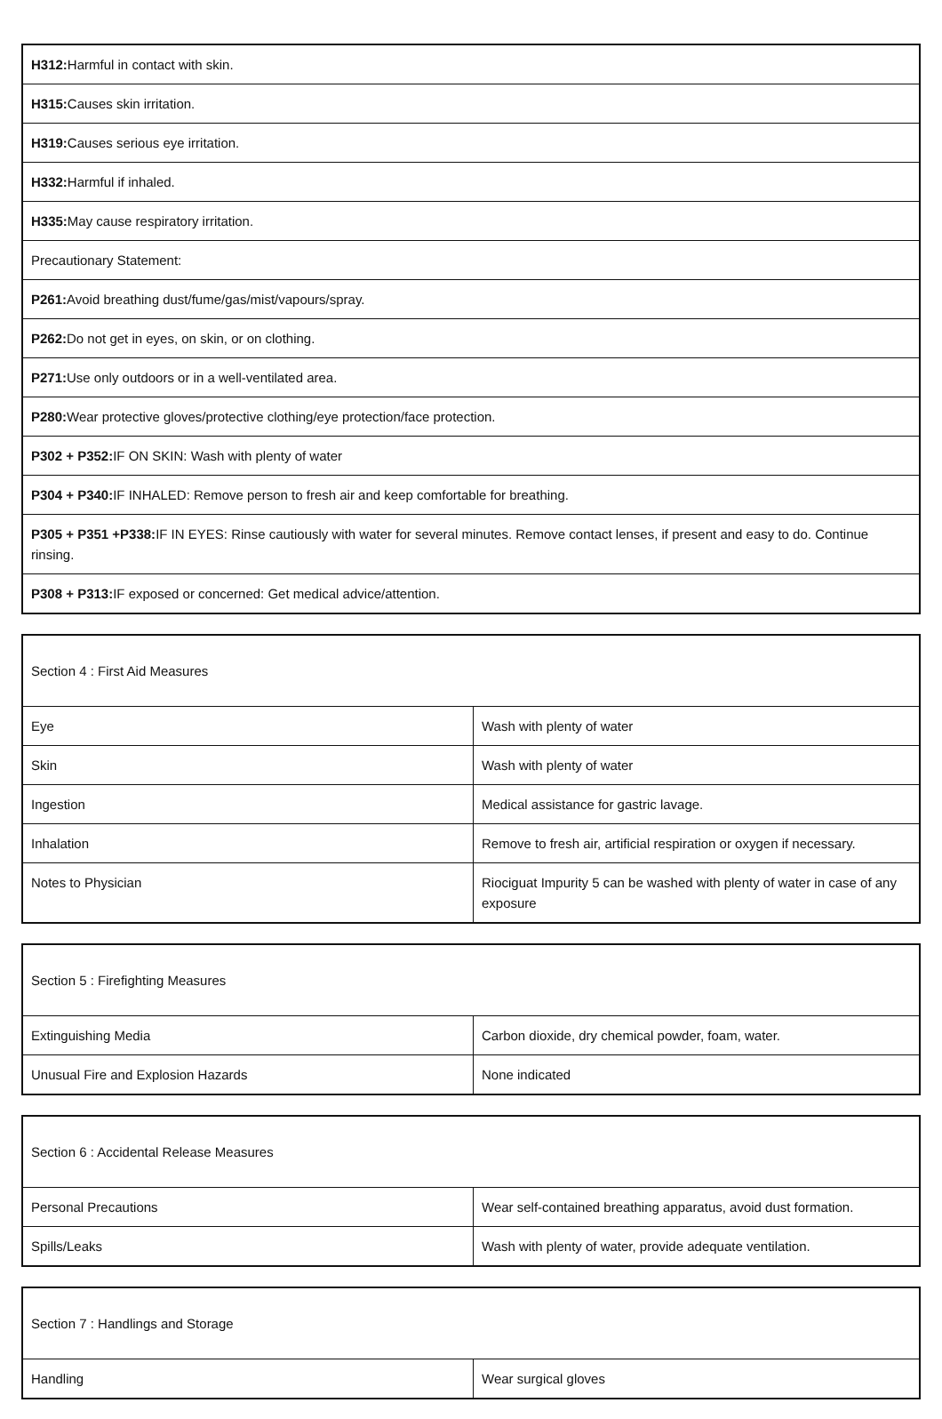| H312: Harmful in contact with skin. |
| H315: Causes skin irritation. |
| H319: Causes serious eye irritation. |
| H332: Harmful if inhaled. |
| H335: May cause respiratory irritation. |
| Precautionary Statement: |
| P261: Avoid breathing dust/fume/gas/mist/vapours/spray. |
| P262: Do not get in eyes, on skin, or on clothing. |
| P271: Use only outdoors or in a well-ventilated area. |
| P280: Wear protective gloves/protective clothing/eye protection/face protection. |
| P302 + P352: IF ON SKIN: Wash with plenty of water |
| P304 + P340: IF INHALED: Remove person to fresh air and keep comfortable for breathing. |
| P305 + P351 +P338: IF IN EYES: Rinse cautiously with water for several minutes. Remove contact lenses, if present and easy to do. Continue rinsing. |
| P308 + P313: IF exposed or concerned: Get medical advice/attention. |
| Section 4 : First Aid Measures | |
| Eye | Wash with plenty of water |
| Skin | Wash with plenty of water |
| Ingestion | Medical assistance for gastric lavage. |
| Inhalation | Remove to fresh air, artificial respiration or oxygen if necessary. |
| Notes to Physician | Riociguat Impurity 5 can be washed with plenty of water in case of any exposure |
| Section 5 : Firefighting Measures | |
| Extinguishing Media | Carbon dioxide, dry chemical powder, foam, water. |
| Unusual Fire and Explosion Hazards | None indicated |
| Section 6 : Accidental Release Measures | |
| Personal Precautions | Wear self-contained breathing apparatus, avoid dust formation. |
| Spills/Leaks | Wash with plenty of water, provide adequate ventilation. |
| Section 7 : Handlings and Storage | |
| Handling | Wear surgical gloves |